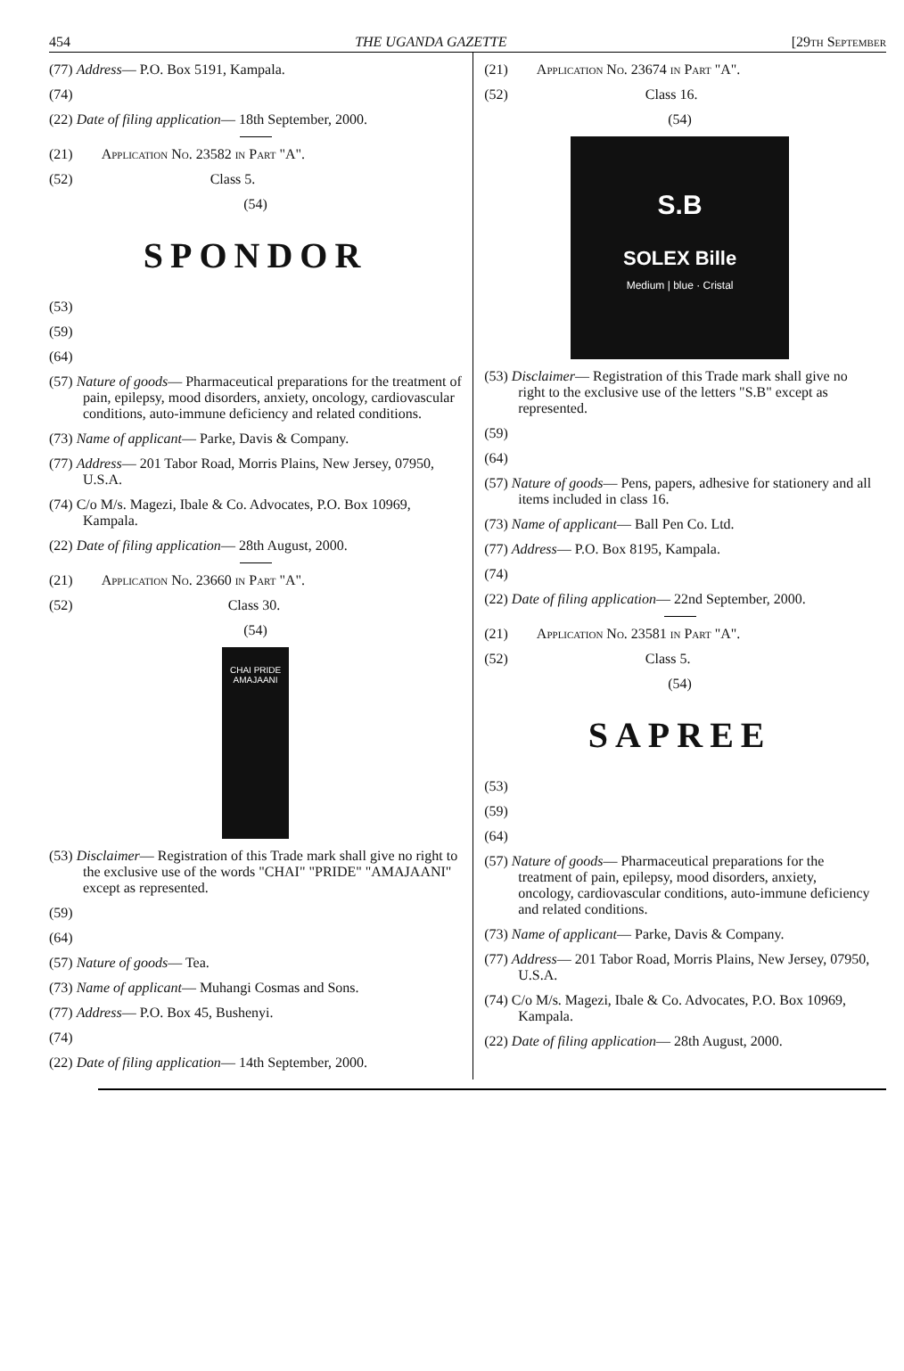454 THE UGANDA GAZETTE [29th September
(77) Address— P.O. Box 5191, Kampala.
(74)
(22) Date of filing application— 18th September, 2000.
(21) Application No. 23582 in Part "A".
(52) Class 5.
(54)
SPONDOR
(53)
(59)
(64)
(57) Nature of goods— Pharmaceutical preparations for the treatment of pain, epilepsy, mood disorders, anxiety, oncology, cardiovascular conditions, auto-immune deficiency and related conditions.
(73) Name of applicant— Parke, Davis & Company.
(77) Address— 201 Tabor Road, Morris Plains, New Jersey, 07950, U.S.A.
(74) C/o M/s. Magezi, Ibale & Co. Advocates, P.O. Box 10969, Kampala.
(22) Date of filing application— 28th August, 2000.
(21) Application No. 23660 in Part "A".
(52) Class 30.
(54)
CHAI PRIDE AMAJAANI
(53) Disclaimer— Registration of this Trade mark shall give no right to the exclusive use of the words "CHAI" "PRIDE" "AMAJAANI" except as represented.
(59)
(64)
(57) Nature of goods— Tea.
(73) Name of applicant— Muhangi Cosmas and Sons.
(77) Address— P.O. Box 45, Bushenyi.
(74)
(22) Date of filing application— 14th September, 2000.
(21) Application No. 23674 in Part "A".
(52) Class 16.
(54)
S.B
SOLEX Bille
Medium | blue · Cristal
(53) Disclaimer— Registration of this Trade mark shall give no right to the exclusive use of the letters "S.B" except as represented.
(59)
(64)
(57) Nature of goods— Pens, papers, adhesive for stationery and all items included in class 16.
(73) Name of applicant— Ball Pen Co. Ltd.
(77) Address— P.O. Box 8195, Kampala.
(74)
(22) Date of filing application— 22nd September, 2000.
(21) Application No. 23581 in Part "A".
(52) Class 5.
(54)
SAPREE
(53)
(59)
(64)
(57) Nature of goods— Pharmaceutical preparations for the treatment of pain, epilepsy, mood disorders, anxiety, oncology, cardiovascular conditions, auto-immune deficiency and related conditions.
(73) Name of applicant— Parke, Davis & Company.
(77) Address— 201 Tabor Road, Morris Plains, New Jersey, 07950, U.S.A.
(74) C/o M/s. Magezi, Ibale & Co. Advocates, P.O. Box 10969, Kampala.
(22) Date of filing application— 28th August, 2000.